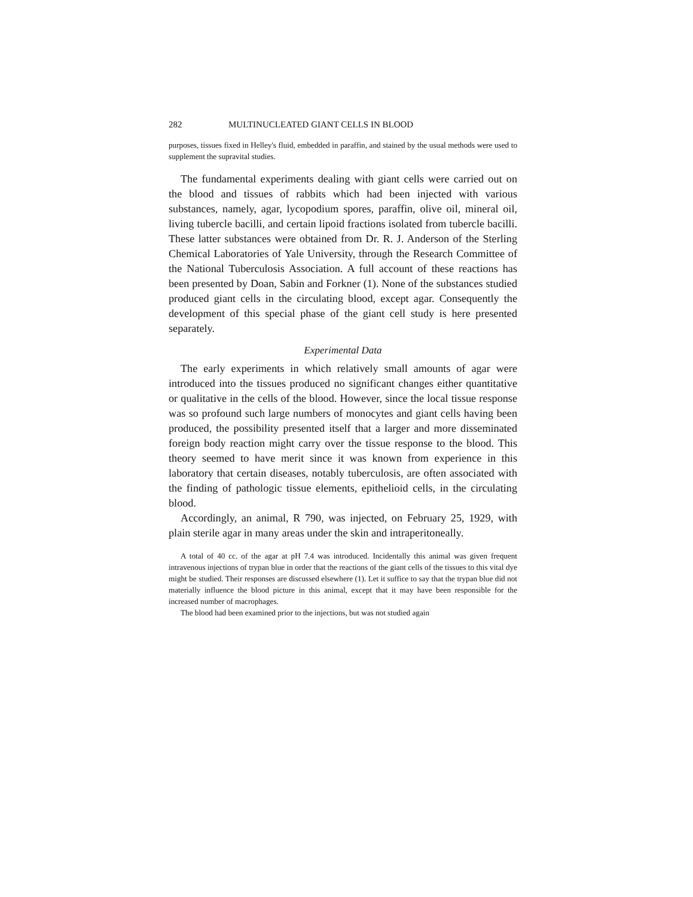282 MULTINUCLEATED GIANT CELLS IN BLOOD
purposes, tissues fixed in Helley's fluid, embedded in paraffin, and stained by the usual methods were used to supplement the supravital studies.
The fundamental experiments dealing with giant cells were carried out on the blood and tissues of rabbits which had been injected with various substances, namely, agar, lycopodium spores, paraffin, olive oil, mineral oil, living tubercle bacilli, and certain lipoid fractions isolated from tubercle bacilli. These latter substances were obtained from Dr. R. J. Anderson of the Sterling Chemical Laboratories of Yale University, through the Research Committee of the National Tuberculosis Association. A full account of these reactions has been presented by Doan, Sabin and Forkner (1). None of the substances studied produced giant cells in the circulating blood, except agar. Consequently the development of this special phase of the giant cell study is here presented separately.
Experimental Data
The early experiments in which relatively small amounts of agar were introduced into the tissues produced no significant changes either quantitative or qualitative in the cells of the blood. However, since the local tissue response was so profound such large numbers of monocytes and giant cells having been produced, the possibility presented itself that a larger and more disseminated foreign body reaction might carry over the tissue response to the blood. This theory seemed to have merit since it was known from experience in this laboratory that certain diseases, notably tuberculosis, are often associated with the finding of pathologic tissue elements, epithelioid cells, in the circulating blood.
Accordingly, an animal, R 790, was injected, on February 25, 1929, with plain sterile agar in many areas under the skin and intraperitoneally.
A total of 40 cc. of the agar at pH 7.4 was introduced. Incidentally this animal was given frequent intravenous injections of trypan blue in order that the reactions of the giant cells of the tissues to this vital dye might be studied. Their responses are discussed elsewhere (1). Let it suffice to say that the trypan blue did not materially influence the blood picture in this animal, except that it may have been responsible for the increased number of macrophages.
The blood had been examined prior to the injections, but was not studied again